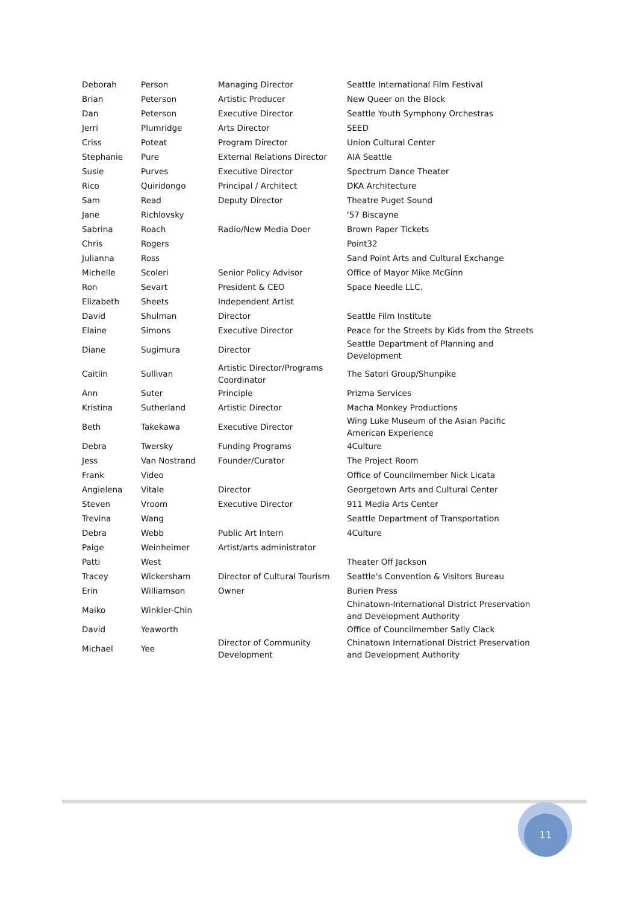| Deborah | Person | Managing Director | Seattle International Film Festival |
| Brian | Peterson | Artistic Producer | New Queer on the Block |
| Dan | Peterson | Executive Director | Seattle Youth Symphony Orchestras |
| Jerri | Plumridge | Arts Director | SEED |
| Criss | Poteat | Program Director | Union Cultural Center |
| Stephanie | Pure | External Relations Director | AIA Seattle |
| Susie | Purves | Executive Director | Spectrum Dance Theater |
| Rico | Quiridongo | Principal / Architect | DKA Architecture |
| Sam | Read | Deputy Director | Theatre Puget Sound |
| Jane | Richlovsky | | '57 Biscayne |
| Sabrina | Roach | Radio/New Media Doer | Brown Paper Tickets |
| Chris | Rogers | | Point32 |
| Julianna | Ross | | Sand Point Arts and Cultural Exchange |
| Michelle | Scoleri | Senior Policy Advisor | Office of Mayor Mike McGinn |
| Ron | Sevart | President & CEO | Space Needle LLC. |
| Elizabeth | Sheets | Independent Artist | |
| David | Shulman | Director | Seattle Film Institute |
| Elaine | Simons | Executive Director | Peace for the Streets by Kids from the Streets |
| Diane | Sugimura | Director | Seattle Department of Planning and Development |
| Caitlin | Sullivan | Artistic Director/Programs Coordinator | The Satori Group/Shunpike |
| Ann | Suter | Principle | Prizma Services |
| Kristina | Sutherland | Artistic Director | Macha Monkey Productions |
| Beth | Takekawa | Executive Director | Wing Luke Museum of the Asian Pacific American Experience |
| Debra | Twersky | Funding Programs | 4Culture |
| Jess | Van Nostrand | Founder/Curator | The Project Room |
| Frank | Video | | Office of Councilmember Nick Licata |
| Angielena | Vitale | Director | Georgetown Arts and Cultural Center |
| Steven | Vroom | Executive Director | 911 Media Arts Center |
| Trevina | Wang | | Seattle Department of Transportation |
| Debra | Webb | Public Art Intern | 4Culture |
| Paige | Weinheimer | Artist/arts administrator | |
| Patti | West | | Theater Off Jackson |
| Tracey | Wickersham | Director of Cultural Tourism | Seattle's Convention & Visitors Bureau |
| Erin | Williamson | Owner | Burien Press |
| Maiko | Winkler-Chin | | Chinatown-International District Preservation and Development Authority |
| David | Yeaworth | | Office of Councilmember Sally Clack |
| Michael | Yee | Director of Community Development | Chinatown International District Preservation and Development Authority |
11